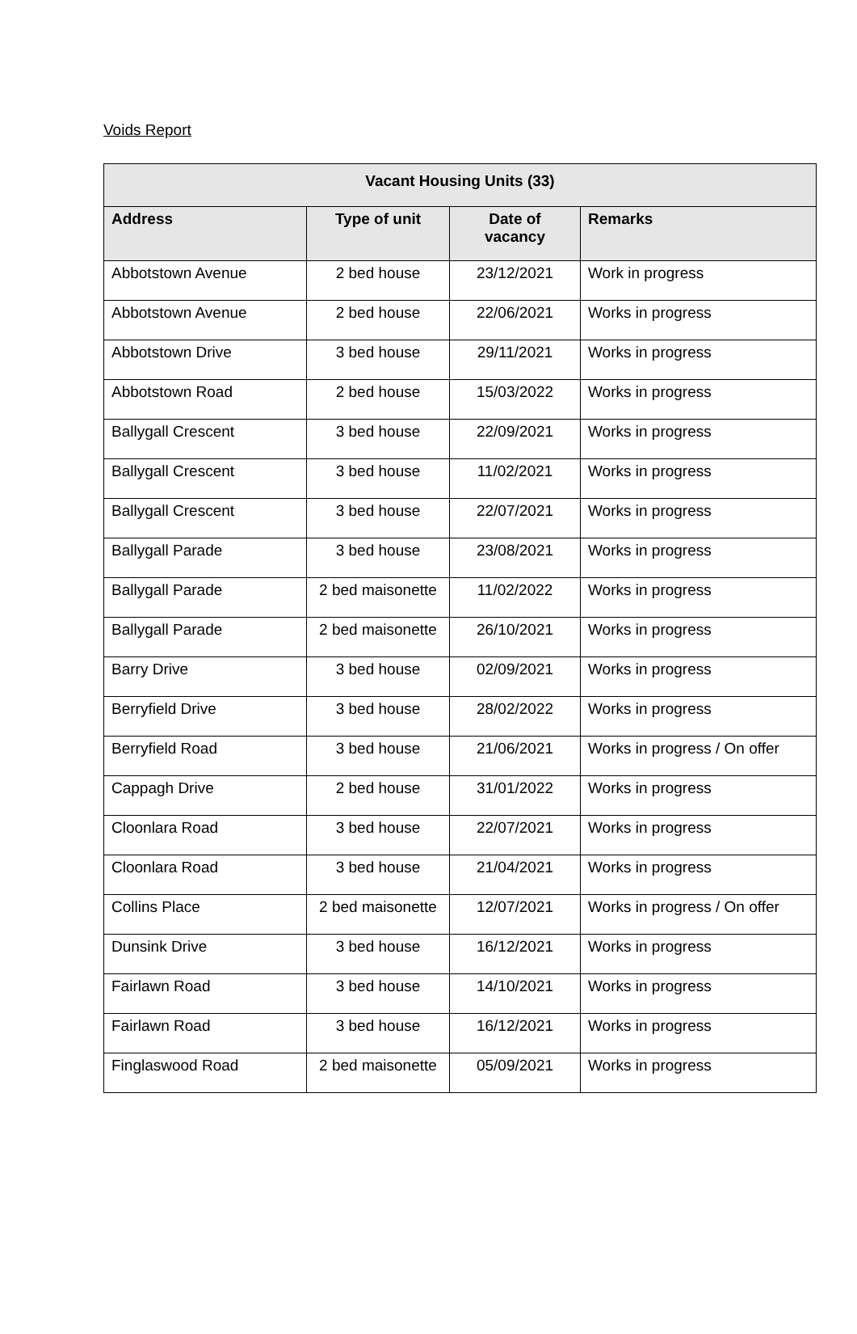Voids Report
| Vacant Housing Units (33) | | | |
| --- | --- | --- | --- |
| Address | Type of unit | Date of vacancy | Remarks |
| Abbotstown Avenue | 2 bed house | 23/12/2021 | Work in progress |
| Abbotstown Avenue | 2 bed house | 22/06/2021 | Works in progress |
| Abbotstown Drive | 3 bed house | 29/11/2021 | Works in progress |
| Abbotstown Road | 2 bed house | 15/03/2022 | Works in progress |
| Ballygall Crescent | 3 bed house | 22/09/2021 | Works in progress |
| Ballygall Crescent | 3 bed house | 11/02/2021 | Works in progress |
| Ballygall Crescent | 3 bed house | 22/07/2021 | Works in progress |
| Ballygall Parade | 3 bed house | 23/08/2021 | Works in progress |
| Ballygall Parade | 2 bed maisonette | 11/02/2022 | Works in progress |
| Ballygall Parade | 2 bed maisonette | 26/10/2021 | Works in progress |
| Barry Drive | 3 bed house | 02/09/2021 | Works in progress |
| Berryfield Drive | 3 bed house | 28/02/2022 | Works in progress |
| Berryfield Road | 3 bed house | 21/06/2021 | Works in progress / On offer |
| Cappagh Drive | 2 bed house | 31/01/2022 | Works in progress |
| Cloonlara Road | 3 bed house | 22/07/2021 | Works in progress |
| Cloonlara Road | 3 bed house | 21/04/2021 | Works in progress |
| Collins Place | 2 bed maisonette | 12/07/2021 | Works in progress / On offer |
| Dunsink Drive | 3 bed house | 16/12/2021 | Works in progress |
| Fairlawn Road | 3 bed house | 14/10/2021 | Works in progress |
| Fairlawn Road | 3 bed house | 16/12/2021 | Works in progress |
| Finglaswood Road | 2 bed maisonette | 05/09/2021 | Works in progress |